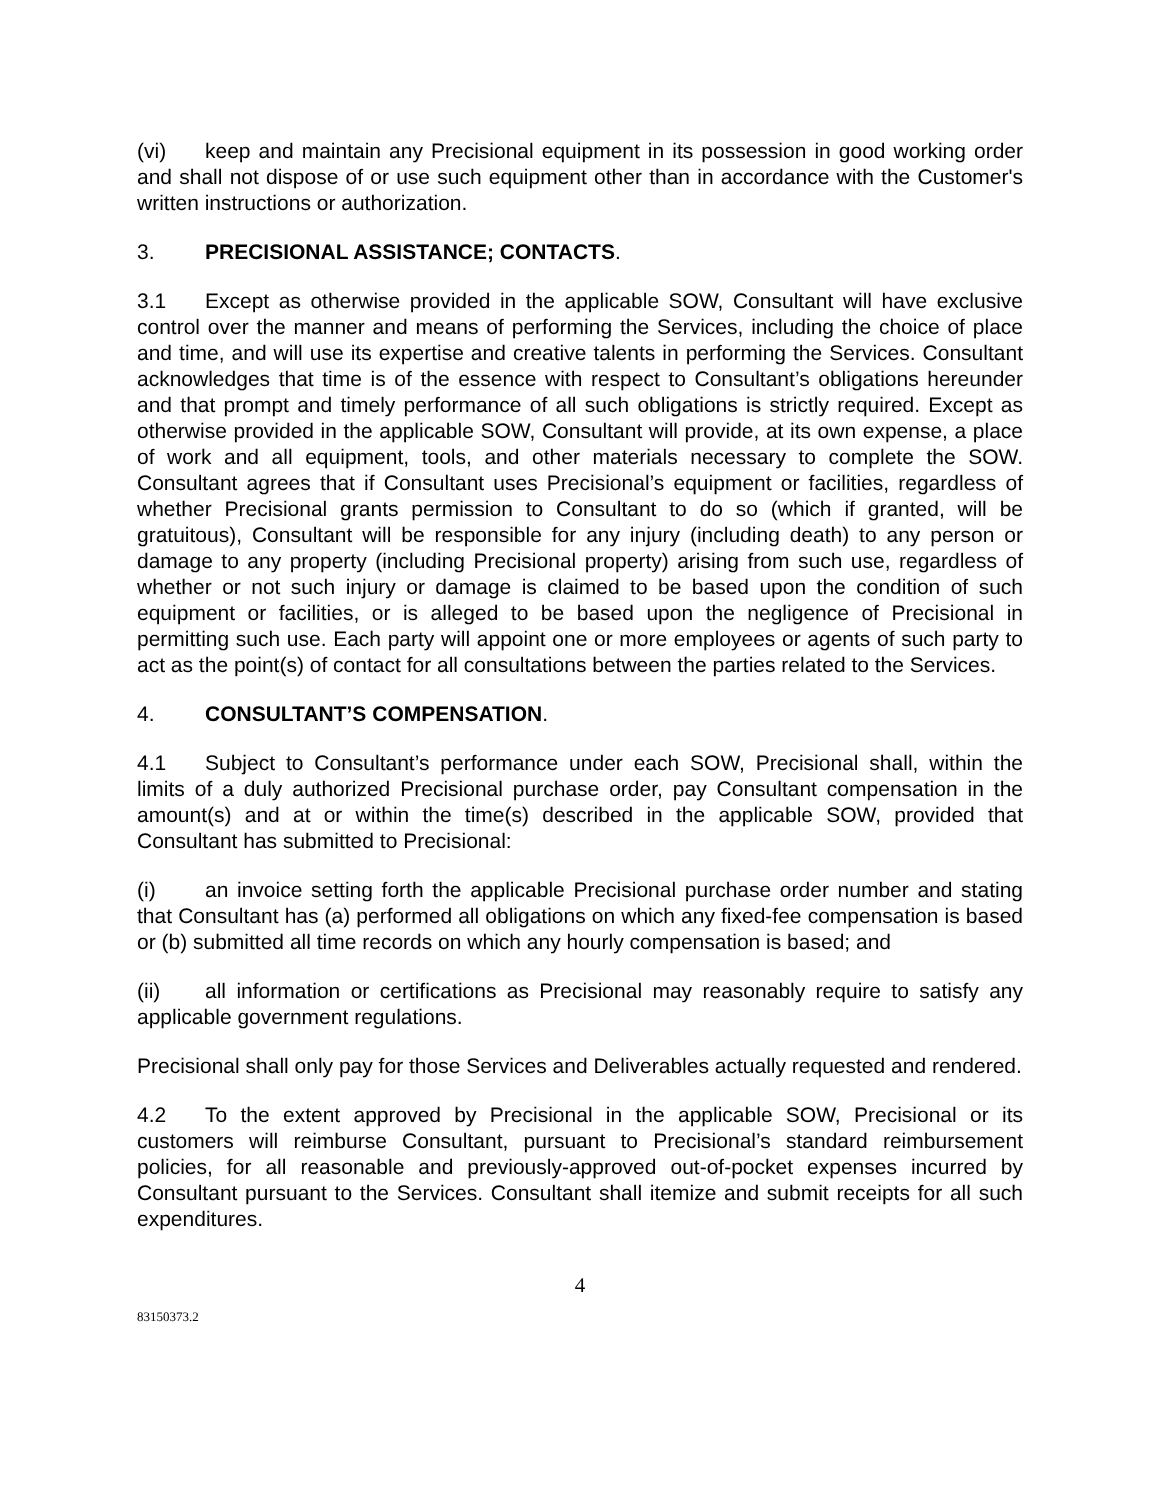(vi) keep and maintain any Precisional equipment in its possession in good working order and shall not dispose of or use such equipment other than in accordance with the Customer's written instructions or authorization.
3. PRECISIONAL ASSISTANCE; CONTACTS.
3.1 Except as otherwise provided in the applicable SOW, Consultant will have exclusive control over the manner and means of performing the Services, including the choice of place and time, and will use its expertise and creative talents in performing the Services. Consultant acknowledges that time is of the essence with respect to Consultant’s obligations hereunder and that prompt and timely performance of all such obligations is strictly required. Except as otherwise provided in the applicable SOW, Consultant will provide, at its own expense, a place of work and all equipment, tools, and other materials necessary to complete the SOW. Consultant agrees that if Consultant uses Precisional’s equipment or facilities, regardless of whether Precisional grants permission to Consultant to do so (which if granted, will be gratuitous), Consultant will be responsible for any injury (including death) to any person or damage to any property (including Precisional property) arising from such use, regardless of whether or not such injury or damage is claimed to be based upon the condition of such equipment or facilities, or is alleged to be based upon the negligence of Precisional in permitting such use. Each party will appoint one or more employees or agents of such party to act as the point(s) of contact for all consultations between the parties related to the Services.
4. CONSULTANT’S COMPENSATION.
4.1 Subject to Consultant’s performance under each SOW, Precisional shall, within the limits of a duly authorized Precisional purchase order, pay Consultant compensation in the amount(s) and at or within the time(s) described in the applicable SOW, provided that Consultant has submitted to Precisional:
(i) an invoice setting forth the applicable Precisional purchase order number and stating that Consultant has (a) performed all obligations on which any fixed-fee compensation is based or (b) submitted all time records on which any hourly compensation is based; and
(ii) all information or certifications as Precisional may reasonably require to satisfy any applicable government regulations.
Precisional shall only pay for those Services and Deliverables actually requested and rendered.
4.2 To the extent approved by Precisional in the applicable SOW, Precisional or its customers will reimburse Consultant, pursuant to Precisional’s standard reimbursement policies, for all reasonable and previously-approved out-of-pocket expenses incurred by Consultant pursuant to the Services. Consultant shall itemize and submit receipts for all such expenditures.
4
83150373.2